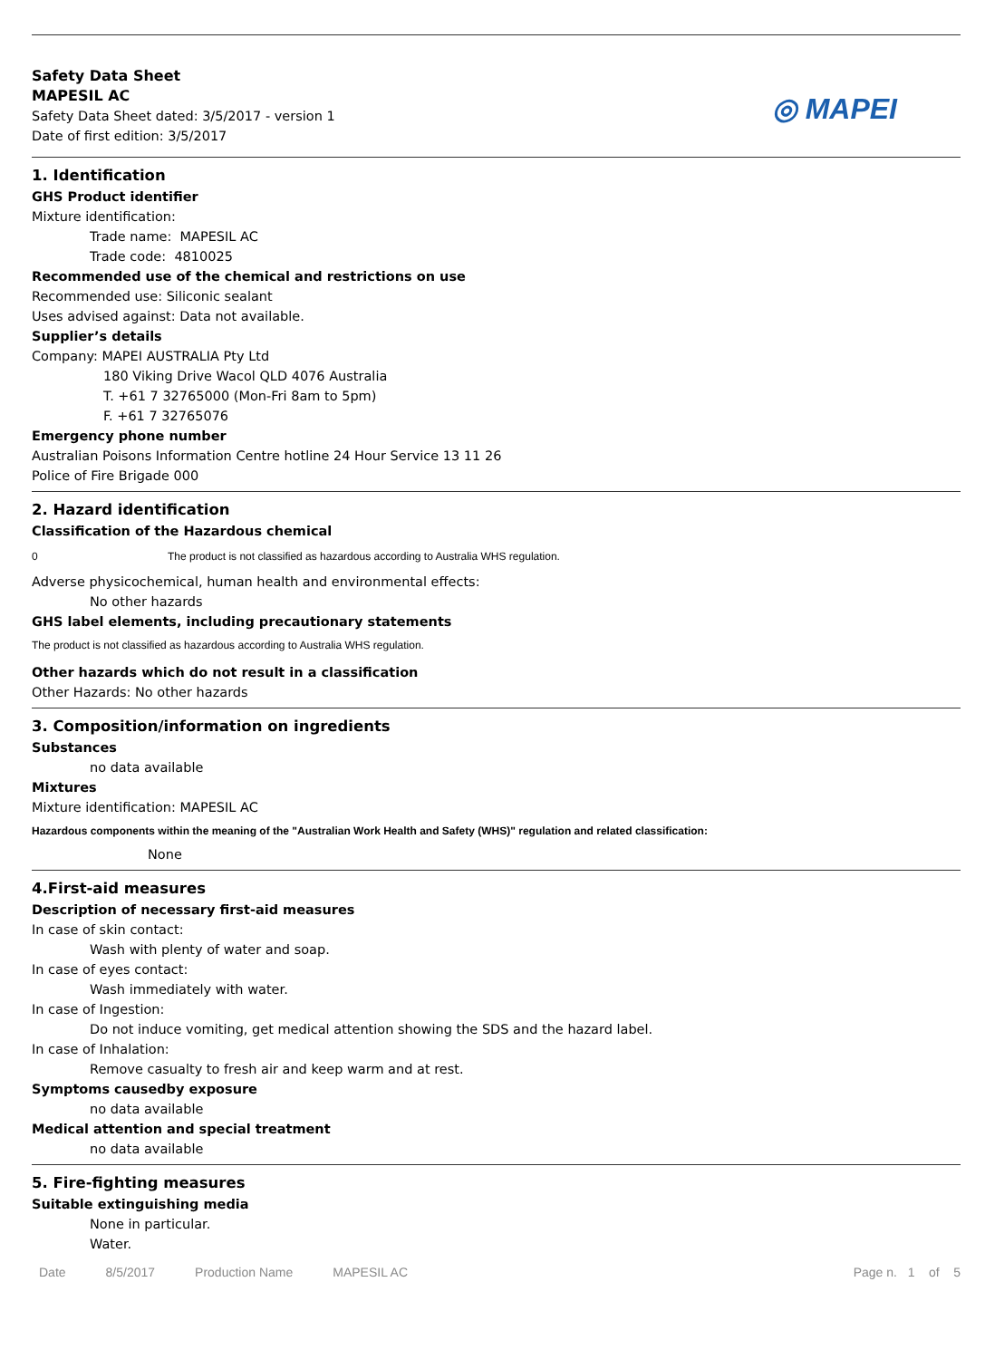Safety Data Sheet
MAPESIL AC
Safety Data Sheet dated: 3/5/2017 - version 1
Date of first edition: 3/5/2017
◎ MAPEI
1. Identification
GHS Product identifier
Mixture identification:
Trade name: MAPESIL AC
Trade code: 4810025
Recommended use of the chemical and restrictions on use
Recommended use: Siliconic sealant
Uses advised against: Data not available.
Supplier’s details
Company: MAPEI AUSTRALIA Pty Ltd
180 Viking Drive Wacol QLD 4076 Australia
T. +61 7 32765000 (Mon-Fri 8am to 5pm)
F. +61 7 32765076
Emergency phone number
Australian Poisons Information Centre hotline 24 Hour Service 13 11 26
Police of Fire Brigade 000
2. Hazard identification
Classification of the Hazardous chemical
0 The product is not classified as hazardous according to Australia WHS regulation.
Adverse physicochemical, human health and environmental effects:
No other hazards
GHS label elements, including precautionary statements
The product is not classified as hazardous according to Australia WHS regulation.
Other hazards which do not result in a classification
Other Hazards: No other hazards
3. Composition/information on ingredients
Substances
no data available
Mixtures
Mixture identification: MAPESIL AC
Hazardous components within the meaning of the "Australian Work Health and Safety (WHS)" regulation and related classification:
None
4.First-aid measures
Description of necessary first-aid measures
In case of skin contact:
Wash with plenty of water and soap.
In case of eyes contact:
Wash immediately with water.
In case of Ingestion:
Do not induce vomiting, get medical attention showing the SDS and the hazard label.
In case of Inhalation:
Remove casualty to fresh air and keep warm and at rest.
Symptoms causedby exposure
no data available
Medical attention and special treatment
no data available
5. Fire-fighting measures
Suitable extinguishing media
None in particular.
Water.
Date 8/5/2017 Production Name MAPESIL AC Page n. 1 of 5